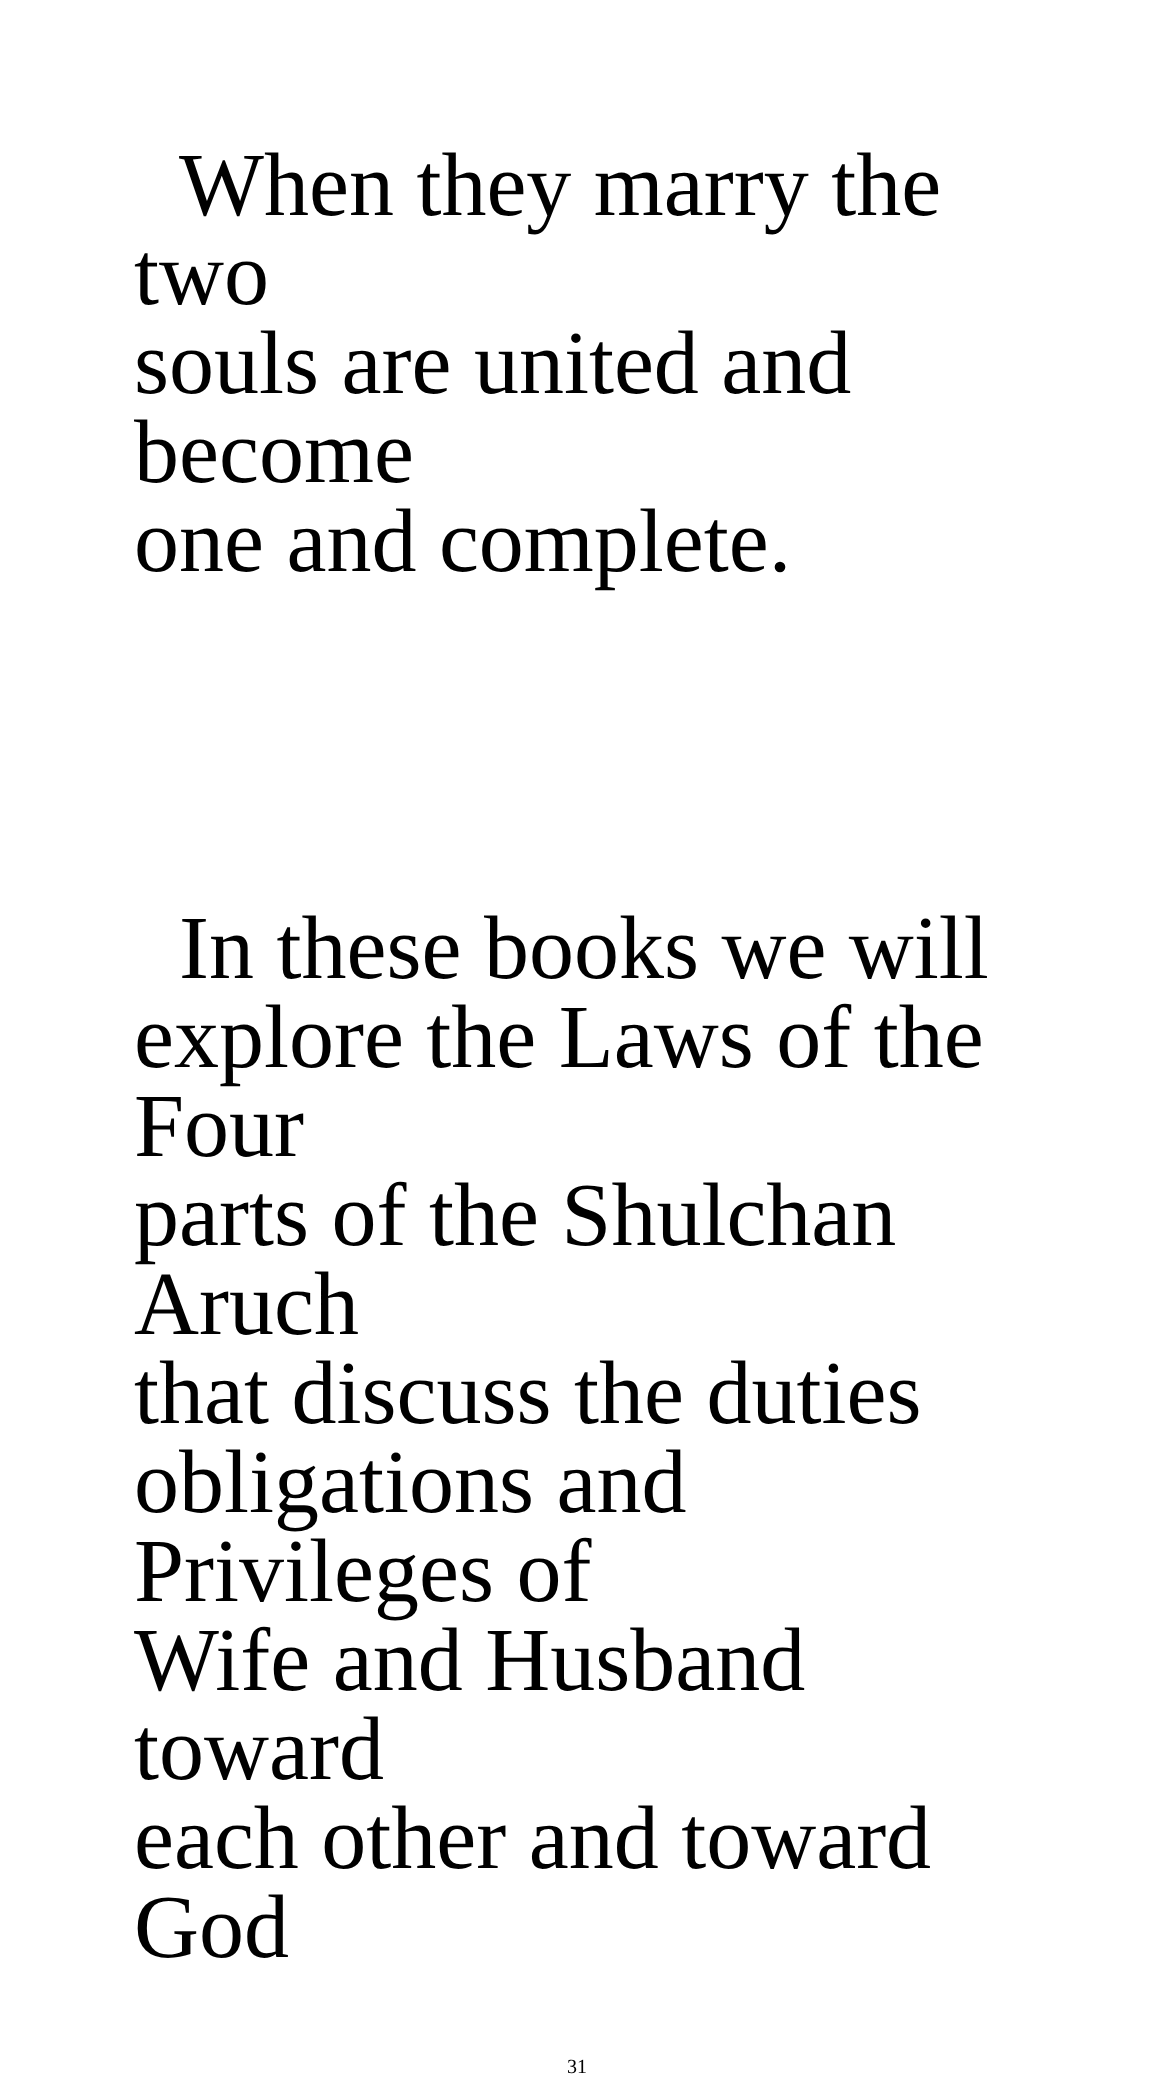When they marry the two
souls are united and become
one and complete.
In these books we will
explore the Laws of the Four
parts of the Shulchan Aruch
that discuss the duties
obligations and Privileges of
Wife and Husband toward
each other and toward God
31